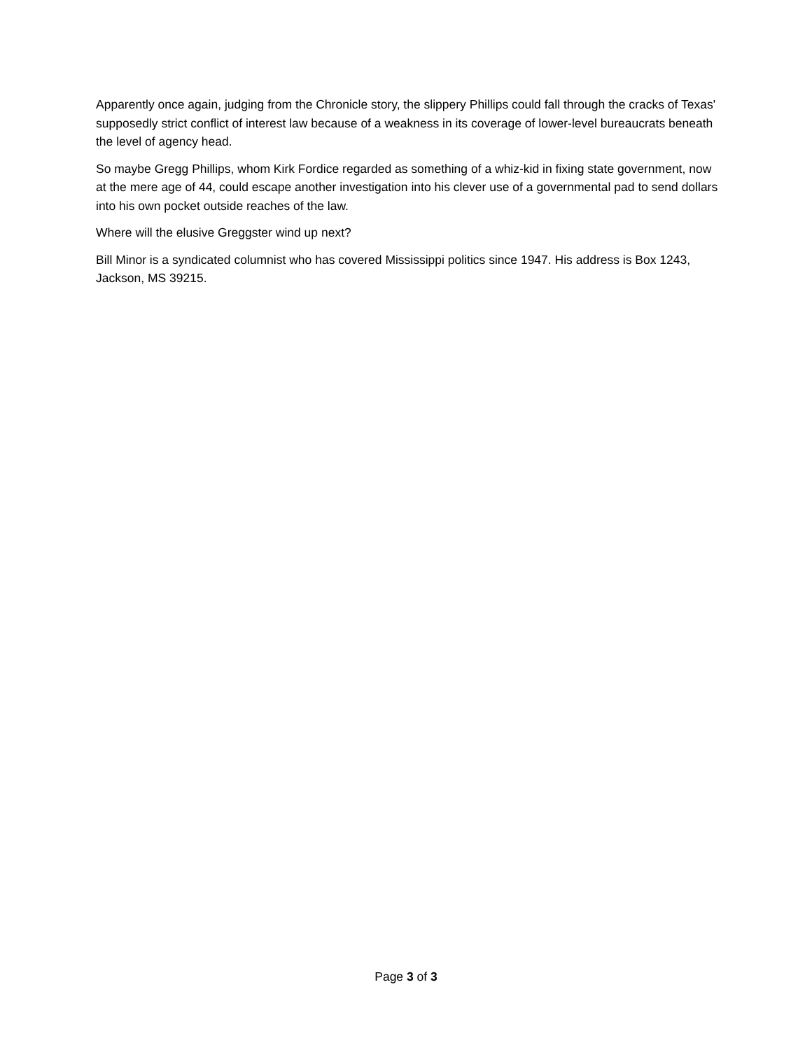Apparently once again, judging from the Chronicle story, the slippery Phillips could fall through the cracks of Texas' supposedly strict conflict of interest law because of a weakness in its coverage of lower-level bureaucrats beneath the level of agency head.
So maybe Gregg Phillips, whom Kirk Fordice regarded as something of a whiz-kid in fixing state government, now at the mere age of 44, could escape another investigation into his clever use of a governmental pad to send dollars into his own pocket outside reaches of the law.
Where will the elusive Greggster wind up next?
Bill Minor is a syndicated columnist who has covered Mississippi politics since 1947. His address is Box 1243, Jackson, MS 39215.
Page 3 of 3